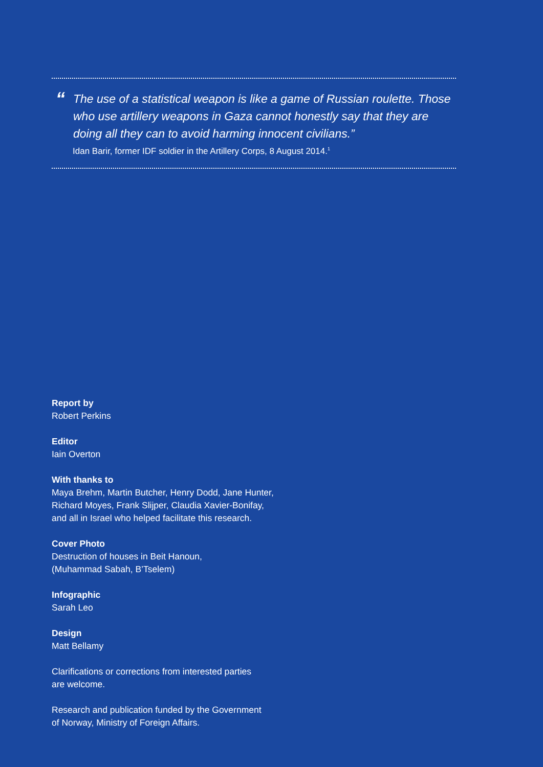“The use of a statistical weapon is like a game of Russian roulette. Those who use artillery weapons in Gaza cannot honestly say that they are doing all they can to avoid harming innocent civilians.”
Idan Barir, former IDF soldier in the Artillery Corps, 8 August 2014.<sup>1</sup>
Report by
Robert Perkins
Editor
Iain Overton
With thanks to
Maya Brehm, Martin Butcher, Henry Dodd, Jane Hunter,
Richard Moyes, Frank Slijper, Claudia Xavier-Bonifay,
and all in Israel who helped facilitate this research.
Cover Photo
Destruction of houses in Beit Hanoun,
(Muhammad Sabah, B’Tselem)
Infographic
Sarah Leo
Design
Matt Bellamy
Clarifications or corrections from interested parties
are welcome.
Research and publication funded by the Government
of Norway, Ministry of Foreign Affairs.